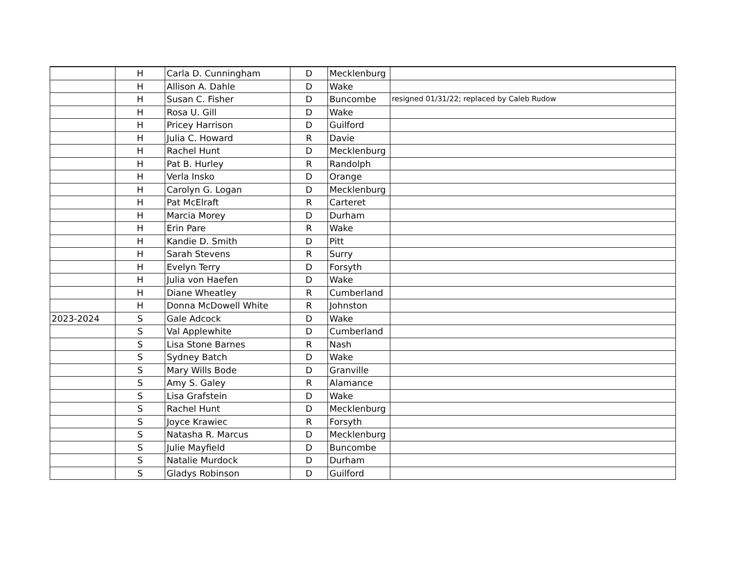| | H | Carla D. Cunningham | D | Mecklenburg | |
| | H | Allison A. Dahle | D | Wake | |
| | H | Susan C. Fisher | D | Buncombe | resigned 01/31/22; replaced by Caleb Rudow |
| | H | Rosa U. Gill | D | Wake | |
| | H | Pricey Harrison | D | Guilford | |
| | H | Julia C. Howard | R | Davie | |
| | H | Rachel Hunt | D | Mecklenburg | |
| | H | Pat B. Hurley | R | Randolph | |
| | H | Verla Insko | D | Orange | |
| | H | Carolyn G. Logan | D | Mecklenburg | |
| | H | Pat McElraft | R | Carteret | |
| | H | Marcia Morey | D | Durham | |
| | H | Erin Pare | R | Wake | |
| | H | Kandie D. Smith | D | Pitt | |
| | H | Sarah Stevens | R | Surry | |
| | H | Evelyn Terry | D | Forsyth | |
| | H | Julia von Haefen | D | Wake | |
| | H | Diane Wheatley | R | Cumberland | |
| | H | Donna McDowell White | R | Johnston | |
| 2023-2024 | S | Gale Adcock | D | Wake | |
| | S | Val Applewhite | D | Cumberland | |
| | S | Lisa Stone Barnes | R | Nash | |
| | S | Sydney Batch | D | Wake | |
| | S | Mary Wills Bode | D | Granville | |
| | S | Amy S. Galey | R | Alamance | |
| | S | Lisa Grafstein | D | Wake | |
| | S | Rachel Hunt | D | Mecklenburg | |
| | S | Joyce Krawiec | R | Forsyth | |
| | S | Natasha R. Marcus | D | Mecklenburg | |
| | S | Julie Mayfield | D | Buncombe | |
| | S | Natalie Murdock | D | Durham | |
| | S | Gladys Robinson | D | Guilford | |